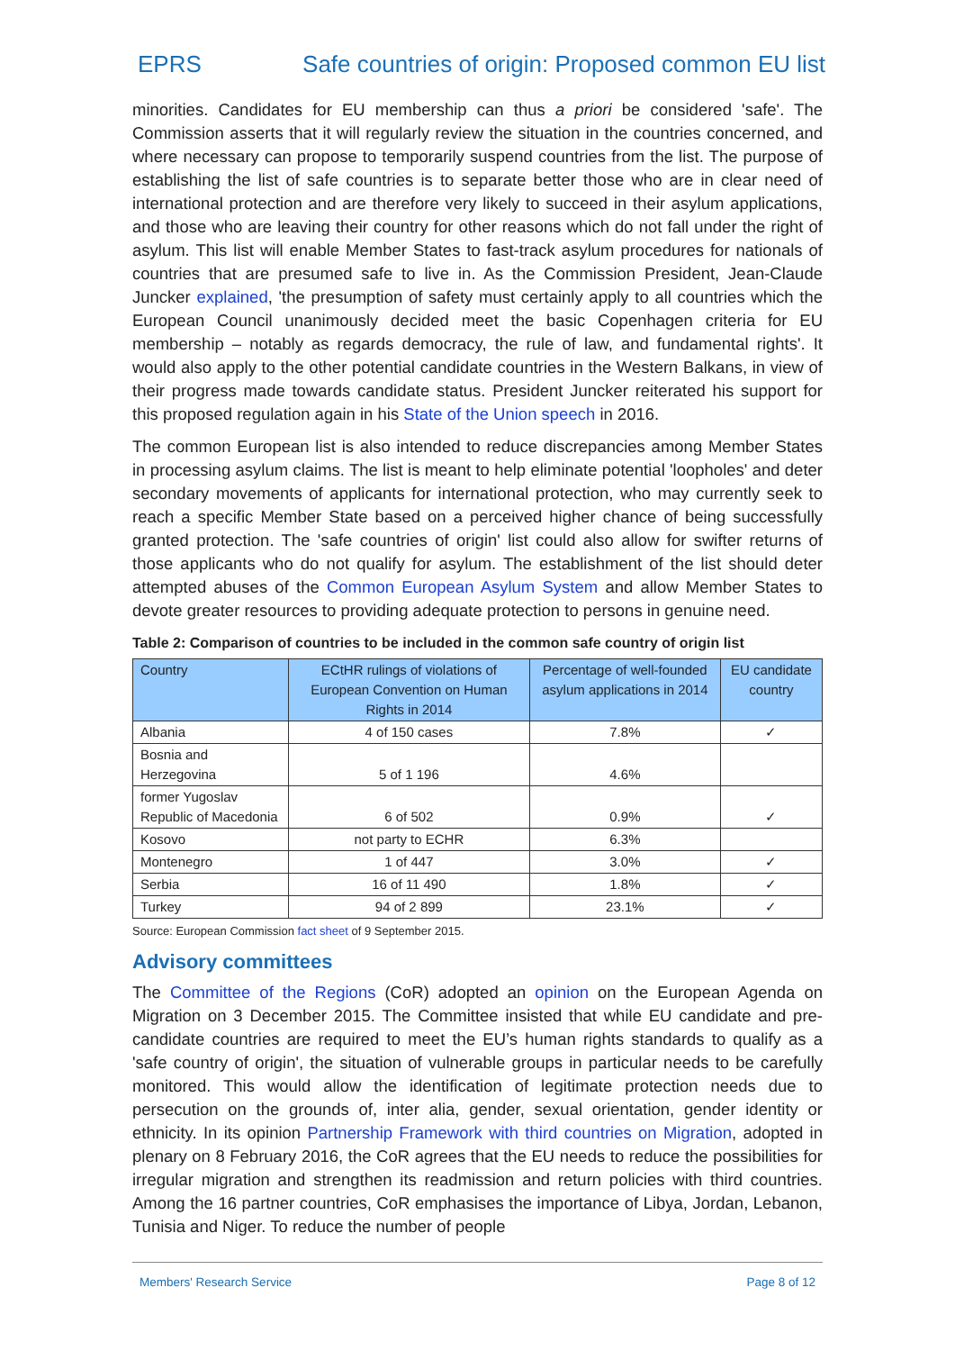EPRS Safe countries of origin: Proposed common EU list
minorities. Candidates for EU membership can thus a priori be considered 'safe'. The Commission asserts that it will regularly review the situation in the countries concerned, and where necessary can propose to temporarily suspend countries from the list. The purpose of establishing the list of safe countries is to separate better those who are in clear need of international protection and are therefore very likely to succeed in their asylum applications, and those who are leaving their country for other reasons which do not fall under the right of asylum. This list will enable Member States to fast-track asylum procedures for nationals of countries that are presumed safe to live in. As the Commission President, Jean-Claude Juncker explained, 'the presumption of safety must certainly apply to all countries which the European Council unanimously decided meet the basic Copenhagen criteria for EU membership – notably as regards democracy, the rule of law, and fundamental rights'. It would also apply to the other potential candidate countries in the Western Balkans, in view of their progress made towards candidate status. President Juncker reiterated his support for this proposed regulation again in his State of the Union speech in 2016.
The common European list is also intended to reduce discrepancies among Member States in processing asylum claims. The list is meant to help eliminate potential 'loopholes' and deter secondary movements of applicants for international protection, who may currently seek to reach a specific Member State based on a perceived higher chance of being successfully granted protection. The 'safe countries of origin' list could also allow for swifter returns of those applicants who do not qualify for asylum. The establishment of the list should deter attempted abuses of the Common European Asylum System and allow Member States to devote greater resources to providing adequate protection to persons in genuine need.
Table 2: Comparison of countries to be included in the common safe country of origin list
| Country | ECtHR rulings of violations of European Convention on Human Rights in 2014 | Percentage of well-founded asylum applications in 2014 | EU candidate country |
| --- | --- | --- | --- |
| Albania | 4 of 150 cases | 7.8% | ✓ |
| Bosnia and Herzegovina | 5 of 1 196 | 4.6% | |
| former Yugoslav Republic of Macedonia | 6 of 502 | 0.9% | ✓ |
| Kosovo | not party to ECHR | 6.3% | |
| Montenegro | 1 of 447 | 3.0% | ✓ |
| Serbia | 16 of 11 490 | 1.8% | ✓ |
| Turkey | 94 of 2 899 | 23.1% | ✓ |
Source: European Commission fact sheet of 9 September 2015.
Advisory committees
The Committee of the Regions (CoR) adopted an opinion on the European Agenda on Migration on 3 December 2015. The Committee insisted that while EU candidate and pre-candidate countries are required to meet the EU’s human rights standards to qualify as a 'safe country of origin', the situation of vulnerable groups in particular needs to be carefully monitored. This would allow the identification of legitimate protection needs due to persecution on the grounds of, inter alia, gender, sexual orientation, gender identity or ethnicity. In its opinion Partnership Framework with third countries on Migration, adopted in plenary on 8 February 2016, the CoR agrees that the EU needs to reduce the possibilities for irregular migration and strengthen its readmission and return policies with third countries. Among the 16 partner countries, CoR emphasises the importance of Libya, Jordan, Lebanon, Tunisia and Niger. To reduce the number of people
Members' Research Service Page 8 of 12